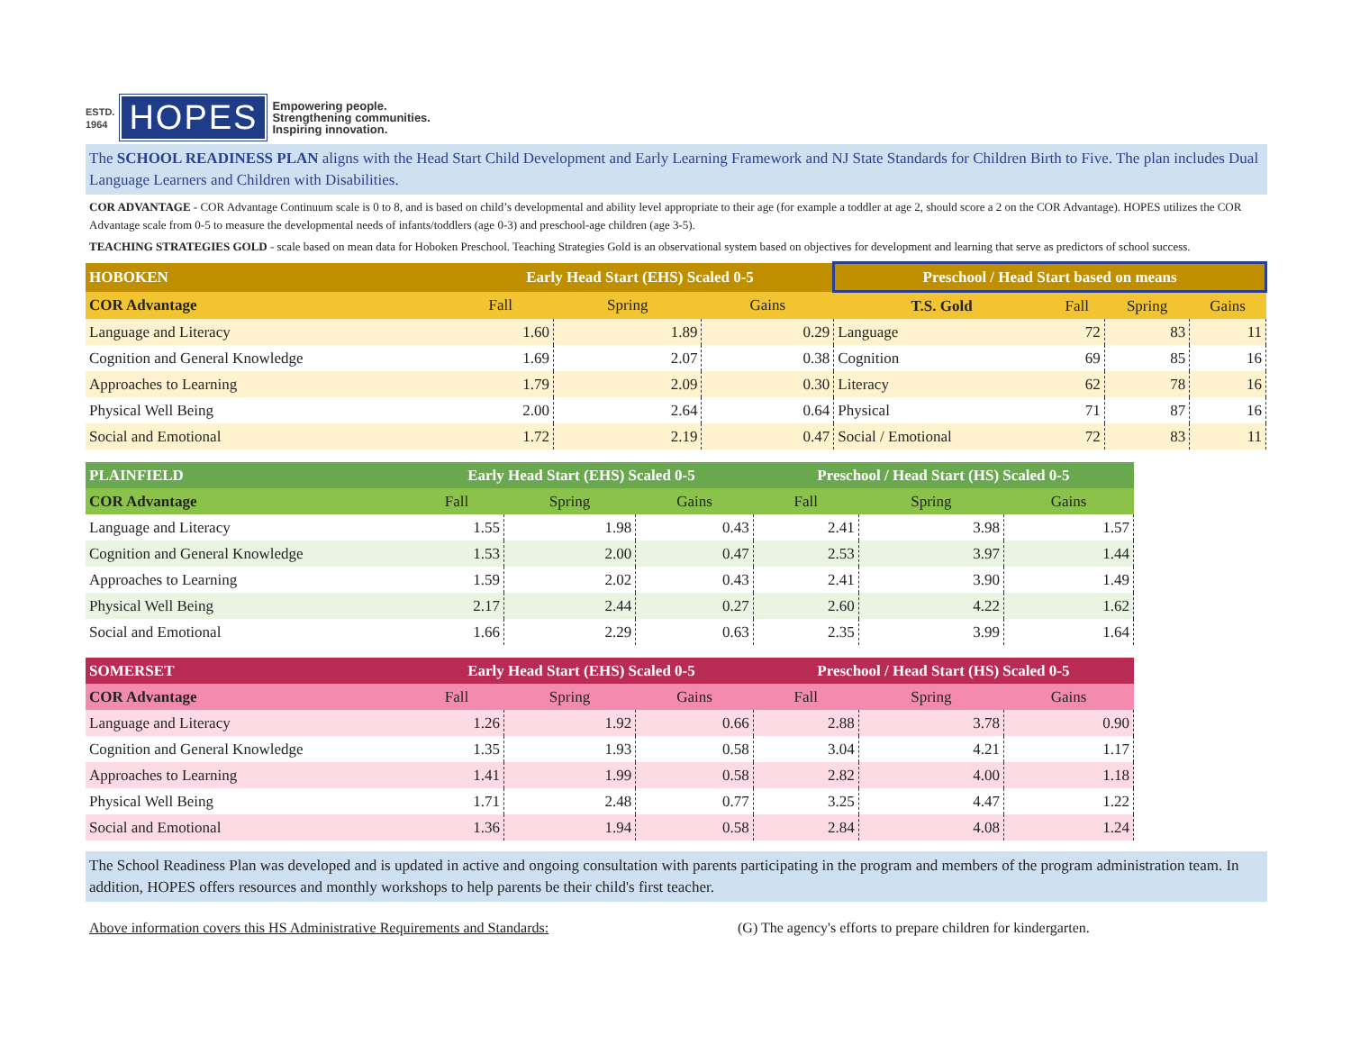ESTD.
1964
HOPES
Empowering people.
Strengthening communities.
Inspiring innovation.
The SCHOOL READINESS PLAN aligns with the Head Start Child Development and Early Learning Framework and NJ State Standards for Children Birth to Five. The plan includes Dual Language Learners and Children with Disabilities.
COR ADVANTAGE - COR Advantage Continuum scale is 0 to 8, and is based on child’s developmental and ability level appropriate to their age (for example a toddler at age 2, should score a 2 on the COR Advantage). HOPES utilizes the COR Advantage scale from 0-5 to measure the developmental needs of infants/toddlers (age 0-3) and preschool-age children (age 3-5).
TEACHING STRATEGIES GOLD - scale based on mean data for Hoboken Preschool. Teaching Strategies Gold is an observational system based on objectives for development and learning that serve as predictors of school success.
| HOBOKEN | Early Head Start (EHS) Scaled 0-5 | | | Preschool / Head Start based on means | | | |
| --- | --- | --- | --- | --- | --- | --- | --- |
| COR Advantage | Fall | Spring | Gains | T.S. Gold | Fall | Spring | Gains |
| Language and Literacy | 1.60 | 1.89 | 0.29 | Language | 72 | 83 | 11 |
| Cognition and General Knowledge | 1.69 | 2.07 | 0.38 | Cognition | 69 | 85 | 16 |
| Approaches to Learning | 1.79 | 2.09 | 0.30 | Literacy | 62 | 78 | 16 |
| Physical Well Being | 2.00 | 2.64 | 0.64 | Physical | 71 | 87 | 16 |
| Social and Emotional | 1.72 | 2.19 | 0.47 | Social / Emotional | 72 | 83 | 11 |
| PLAINFIELD | Early Head Start (EHS) Scaled 0-5 | | | Preschool / Head Start (HS) Scaled 0-5 | | |
| --- | --- | --- | --- | --- | --- | --- |
| COR Advantage | Fall | Spring | Gains | Fall | Spring | Gains |
| Language and Literacy | 1.55 | 1.98 | 0.43 | 2.41 | 3.98 | 1.57 |
| Cognition and General Knowledge | 1.53 | 2.00 | 0.47 | 2.53 | 3.97 | 1.44 |
| Approaches to Learning | 1.59 | 2.02 | 0.43 | 2.41 | 3.90 | 1.49 |
| Physical Well Being | 2.17 | 2.44 | 0.27 | 2.60 | 4.22 | 1.62 |
| Social and Emotional | 1.66 | 2.29 | 0.63 | 2.35 | 3.99 | 1.64 |
| SOMERSET | Early Head Start (EHS) Scaled 0-5 | | | Preschool / Head Start (HS) Scaled 0-5 | | |
| --- | --- | --- | --- | --- | --- | --- |
| COR Advantage | Fall | Spring | Gains | Fall | Spring | Gains |
| Language and Literacy | 1.26 | 1.92 | 0.66 | 2.88 | 3.78 | 0.90 |
| Cognition and General Knowledge | 1.35 | 1.93 | 0.58 | 3.04 | 4.21 | 1.17 |
| Approaches to Learning | 1.41 | 1.99 | 0.58 | 2.82 | 4.00 | 1.18 |
| Physical Well Being | 1.71 | 2.48 | 0.77 | 3.25 | 4.47 | 1.22 |
| Social and Emotional | 1.36 | 1.94 | 0.58 | 2.84 | 4.08 | 1.24 |
The School Readiness Plan was developed and is updated in active and ongoing consultation with parents participating in the program and members of the program administration team. In addition, HOPES offers resources and monthly workshops to help parents be their child's first teacher.
Above information covers this HS Administrative Requirements and Standards: (G) The agency's efforts to prepare children for kindergarten.